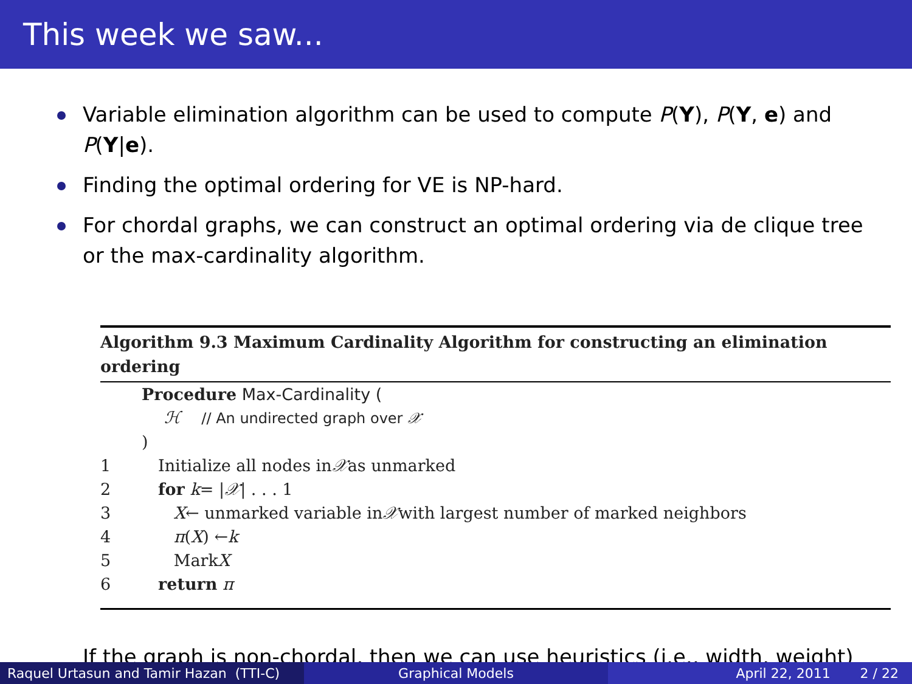This week we saw...
Variable elimination algorithm can be used to compute P(Y), P(Y, e) and P(Y|e).
Finding the optimal ordering for VE is NP-hard.
For chordal graphs, we can construct an optimal ordering via de clique tree or the max-cardinality algorithm.
Algorithm 9.3 Maximum Cardinality Algorithm for constructing an elimination ordering
Procedure Max-Cardinality (
ℋ // An undirected graph over 𝒳
)
1 Initialize all nodes in 𝒳 as unmarked
2 for k = | 𝒳 | . . . 1
3 X ← unmarked variable in 𝒳 with largest number of marked neighbors
4 π (X) ← k
5 Mark X
6 return π
If the graph is non-chordal, then we can use heuristics (i.e., width, weight)
Raquel Urtasun and Tamir Hazan (TTI-C)
Graphical Models April 22, 2011 2 / 22